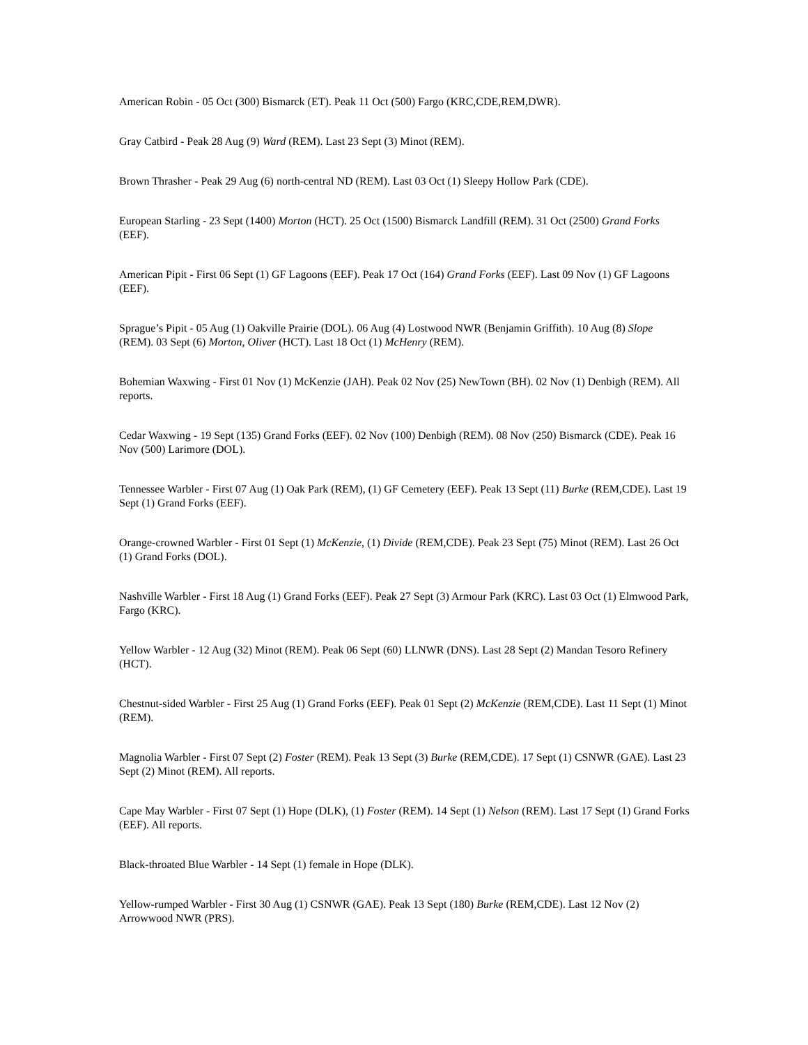American Robin - 05 Oct (300) Bismarck (ET). Peak 11 Oct (500) Fargo (KRC,CDE,REM,DWR).
Gray Catbird - Peak 28 Aug (9) Ward (REM). Last 23 Sept (3) Minot (REM).
Brown Thrasher - Peak 29 Aug (6) north-central ND (REM). Last 03 Oct (1) Sleepy Hollow Park (CDE).
European Starling - 23 Sept (1400) Morton (HCT). 25 Oct (1500) Bismarck Landfill (REM). 31 Oct (2500) Grand Forks (EEF).
American Pipit - First 06 Sept (1) GF Lagoons (EEF). Peak 17 Oct (164) Grand Forks (EEF). Last 09 Nov (1) GF Lagoons (EEF).
Sprague’s Pipit - 05 Aug (1) Oakville Prairie (DOL). 06 Aug (4) Lostwood NWR (Benjamin Griffith). 10 Aug (8) Slope (REM). 03 Sept (6) Morton, Oliver (HCT). Last 18 Oct (1) McHenry (REM).
Bohemian Waxwing - First 01 Nov (1) McKenzie (JAH). Peak 02 Nov (25) NewTown (BH). 02 Nov (1) Denbigh (REM). All reports.
Cedar Waxwing - 19 Sept (135) Grand Forks (EEF). 02 Nov (100) Denbigh (REM). 08 Nov (250) Bismarck (CDE). Peak 16 Nov (500) Larimore (DOL).
Tennessee Warbler - First 07 Aug (1) Oak Park (REM), (1) GF Cemetery (EEF). Peak 13 Sept (11) Burke (REM,CDE). Last 19 Sept (1) Grand Forks (EEF).
Orange-crowned Warbler - First 01 Sept (1) McKenzie, (1) Divide (REM,CDE). Peak 23 Sept (75) Minot (REM). Last 26 Oct (1) Grand Forks (DOL).
Nashville Warbler - First 18 Aug (1) Grand Forks (EEF). Peak 27 Sept (3) Armour Park (KRC). Last 03 Oct (1) Elmwood Park, Fargo (KRC).
Yellow Warbler - 12 Aug (32) Minot (REM). Peak 06 Sept (60) LLNWR (DNS). Last 28 Sept (2) Mandan Tesoro Refinery (HCT).
Chestnut-sided Warbler - First 25 Aug (1) Grand Forks (EEF). Peak 01 Sept (2) McKenzie (REM,CDE). Last 11 Sept (1) Minot (REM).
Magnolia Warbler - First 07 Sept (2) Foster (REM). Peak 13 Sept (3) Burke (REM,CDE). 17 Sept (1) CSNWR (GAE). Last 23 Sept (2) Minot (REM). All reports.
Cape May Warbler - First 07 Sept (1) Hope (DLK), (1) Foster (REM). 14 Sept (1) Nelson (REM). Last 17 Sept (1) Grand Forks (EEF). All reports.
Black-throated Blue Warbler - 14 Sept (1) female in Hope (DLK).
Yellow-rumped Warbler - First 30 Aug (1) CSNWR (GAE). Peak 13 Sept (180) Burke (REM,CDE). Last 12 Nov (2) Arrowwood NWR (PRS).